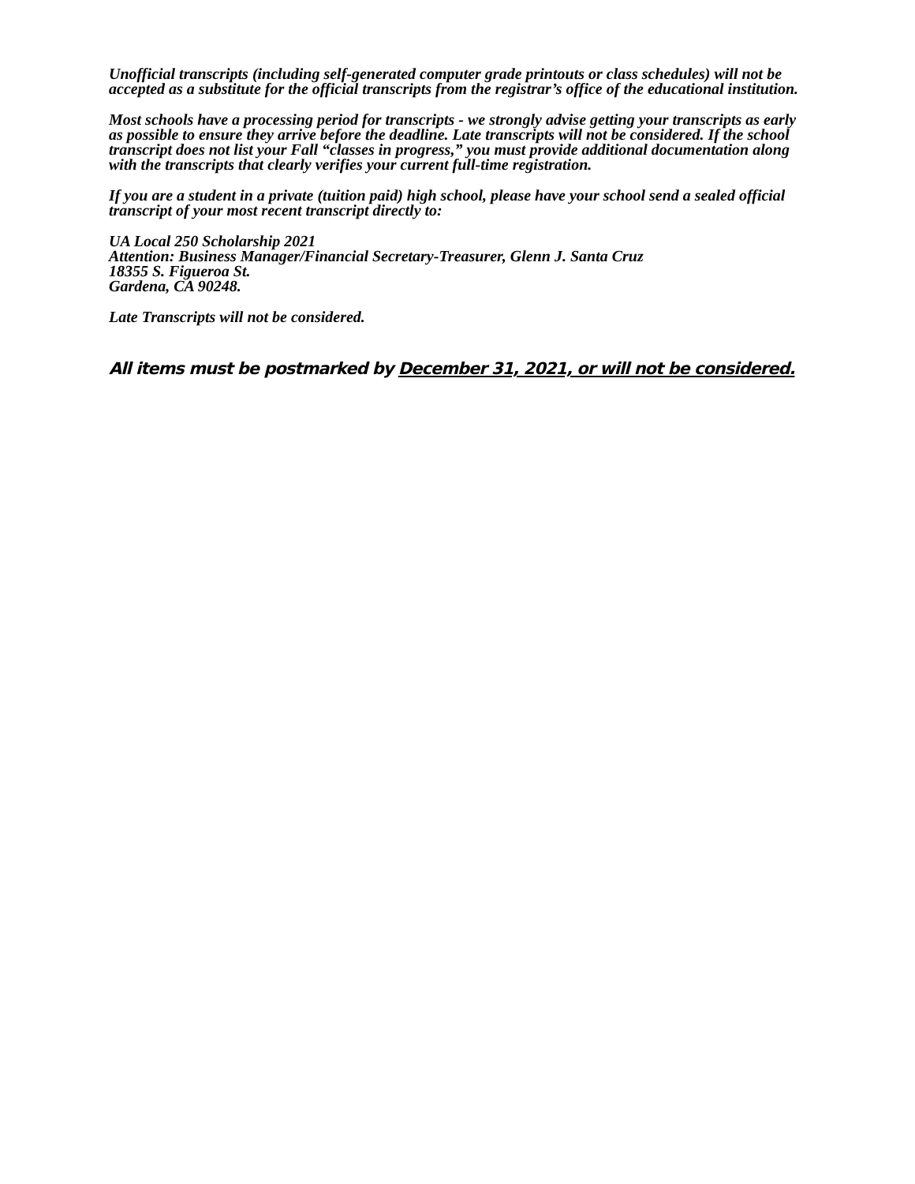Unofficial transcripts (including self-generated computer grade printouts or class schedules) will not be accepted as a substitute for the official transcripts from the registrar’s office of the educational institution.
Most schools have a processing period for transcripts - we strongly advise getting your transcripts as early as possible to ensure they arrive before the deadline. Late transcripts will not be considered. If the school transcript does not list your Fall “classes in progress,” you must provide additional documentation along with the transcripts that clearly verifies your current full-time registration.
If you are a student in a private (tuition paid) high school, please have your school send a sealed official transcript of your most recent transcript directly to:
UA Local 250 Scholarship 2021
Attention: Business Manager/Financial Secretary-Treasurer, Glenn J. Santa Cruz
18355 S. Figueroa St.
Gardena, CA 90248.
Late Transcripts will not be considered.
All items must be postmarked by December 31, 2021, or will not be considered.